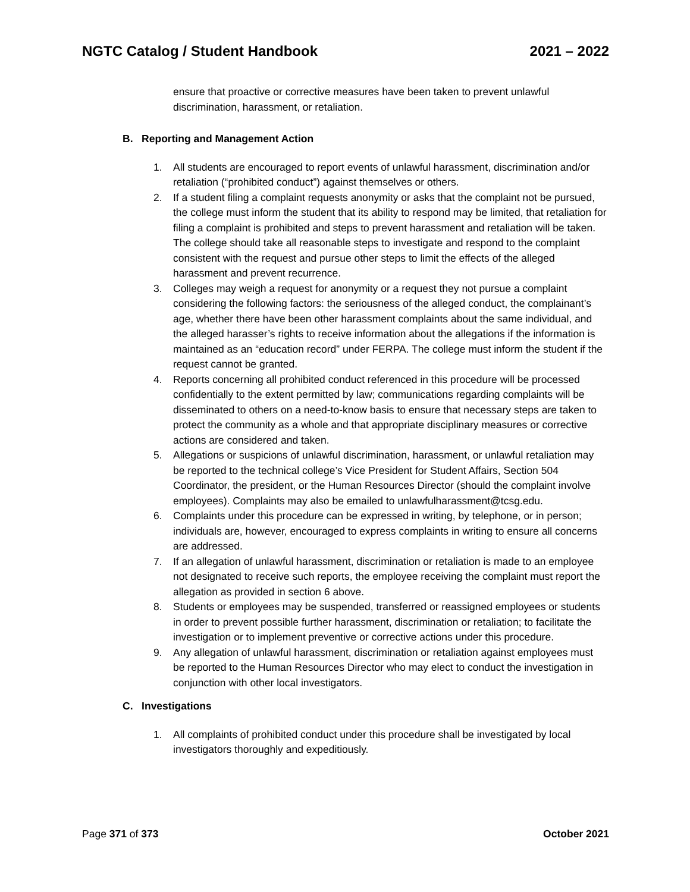NGTC Catalog / Student Handbook 2021 – 2022
ensure that proactive or corrective measures have been taken to prevent unlawful discrimination, harassment, or retaliation.
B. Reporting and Management Action
1. All students are encouraged to report events of unlawful harassment, discrimination and/or retaliation (“prohibited conduct”) against themselves or others.
2. If a student filing a complaint requests anonymity or asks that the complaint not be pursued, the college must inform the student that its ability to respond may be limited, that retaliation for filing a complaint is prohibited and steps to prevent harassment and retaliation will be taken. The college should take all reasonable steps to investigate and respond to the complaint consistent with the request and pursue other steps to limit the effects of the alleged harassment and prevent recurrence.
3. Colleges may weigh a request for anonymity or a request they not pursue a complaint considering the following factors: the seriousness of the alleged conduct, the complainant’s age, whether there have been other harassment complaints about the same individual, and the alleged harasser’s rights to receive information about the allegations if the information is maintained as an “education record” under FERPA. The college must inform the student if the request cannot be granted.
4. Reports concerning all prohibited conduct referenced in this procedure will be processed confidentially to the extent permitted by law; communications regarding complaints will be disseminated to others on a need-to-know basis to ensure that necessary steps are taken to protect the community as a whole and that appropriate disciplinary measures or corrective actions are considered and taken.
5. Allegations or suspicions of unlawful discrimination, harassment, or unlawful retaliation may be reported to the technical college’s Vice President for Student Affairs, Section 504 Coordinator, the president, or the Human Resources Director (should the complaint involve employees). Complaints may also be emailed to unlawfulharassment@tcsg.edu.
6. Complaints under this procedure can be expressed in writing, by telephone, or in person; individuals are, however, encouraged to express complaints in writing to ensure all concerns are addressed.
7. If an allegation of unlawful harassment, discrimination or retaliation is made to an employee not designated to receive such reports, the employee receiving the complaint must report the allegation as provided in section 6 above.
8. Students or employees may be suspended, transferred or reassigned employees or students in order to prevent possible further harassment, discrimination or retaliation; to facilitate the investigation or to implement preventive or corrective actions under this procedure.
9. Any allegation of unlawful harassment, discrimination or retaliation against employees must be reported to the Human Resources Director who may elect to conduct the investigation in conjunction with other local investigators.
C. Investigations
1. All complaints of prohibited conduct under this procedure shall be investigated by local investigators thoroughly and expeditiously.
Page 371 of 373 October 2021